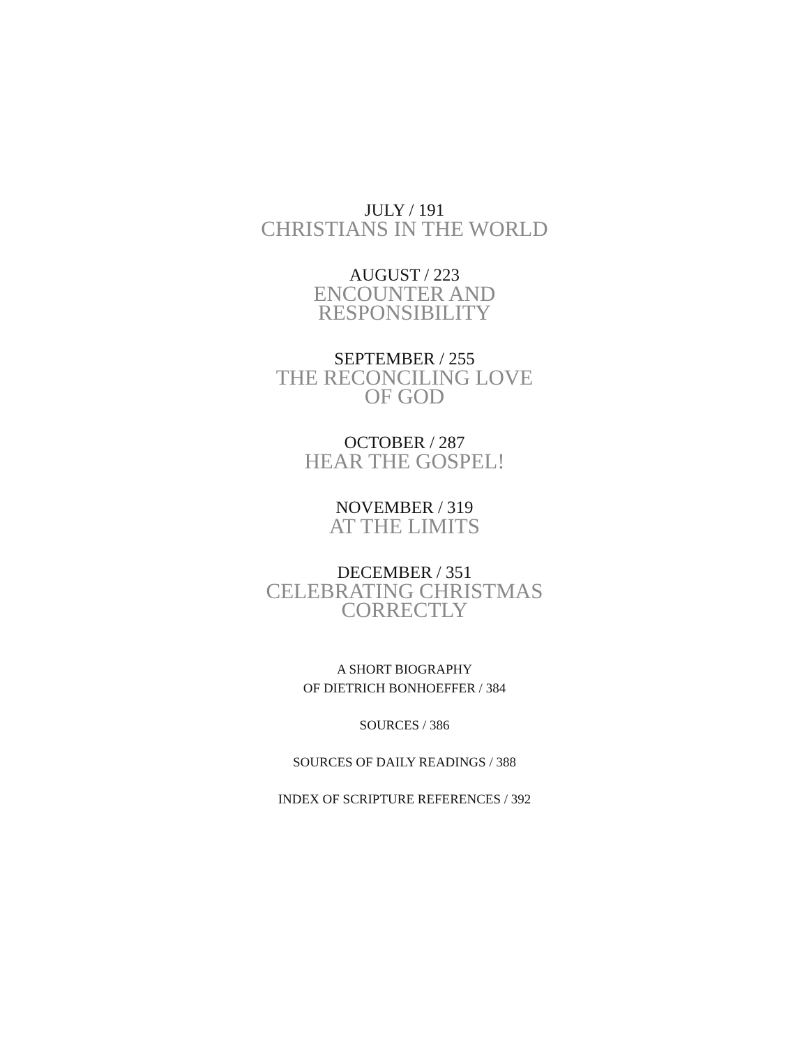JULY / 191
CHRISTIANS IN THE WORLD
AUGUST / 223
ENCOUNTER AND
RESPONSIBILITY
SEPTEMBER / 255
THE RECONCILING LOVE
OF GOD
OCTOBER / 287
HEAR THE GOSPEL!
NOVEMBER / 319
AT THE LIMITS
DECEMBER / 351
CELEBRATING CHRISTMAS
CORRECTLY
A SHORT BIOGRAPHY
OF DIETRICH BONHOEFFER / 384
SOURCES / 386
SOURCES OF DAILY READINGS / 388
INDEX OF SCRIPTURE REFERENCES / 392